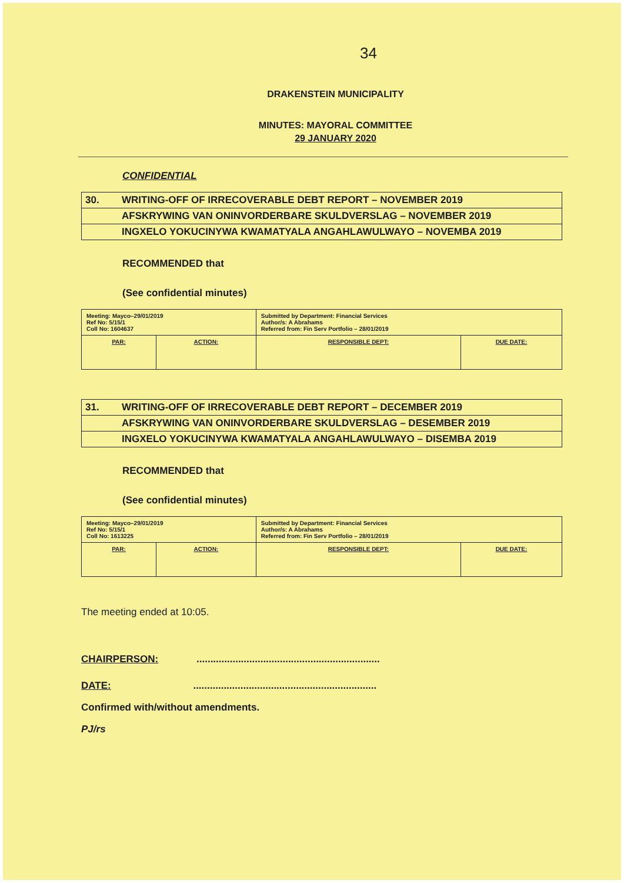34
DRAKENSTEIN MUNICIPALITY
MINUTES: MAYORAL COMMITTEE
29 JANUARY 2020
CONFIDENTIAL
| 30. | WRITING-OFF OF IRRECOVERABLE DEBT REPORT – NOVEMBER 2019 |
| | AFSKRYWING VAN ONINVORDERBARE SKULDVERSLAG – NOVEMBER 2019 |
| | INGXELO YOKUCINYWA KWAMATYALA ANGAHLAWULWAYO – NOVEMBA 2019 |
RECOMMENDED that
(See confidential minutes)
| Meeting: Mayco–29/01/2019 Ref No: 5/15/1 Coll No: 1604637 | | Submitted by Department: Financial Services Author/s: A Abrahams Referred from: Fin Serv Portfolio – 28/01/2019 | |
| PAR: | ACTION: | RESPONSIBLE DEPT: | DUE DATE: |
| 31. | WRITING-OFF OF IRRECOVERABLE DEBT REPORT – DECEMBER 2019 |
| | AFSKRYWING VAN ONINVORDERBARE SKULDVERSLAG – DESEMBER 2019 |
| | INGXELO YOKUCINYWA KWAMATYALA ANGAHLAWULWAYO – DISEMBA 2019 |
RECOMMENDED that
(See confidential minutes)
| Meeting: Mayco–29/01/2019 Ref No: 5/15/1 Coll No: 1613225 | | Submitted by Department: Financial Services Author/s: A Abrahams Referred from: Fin Serv Portfolio – 28/01/2019 | |
| PAR: | ACTION: | RESPONSIBLE DEPT: | DUE DATE: |
The meeting ended at 10:05.
CHAIRPERSON: ..................................................................
DATE: ..................................................................
Confirmed with/without amendments.
PJ/rs